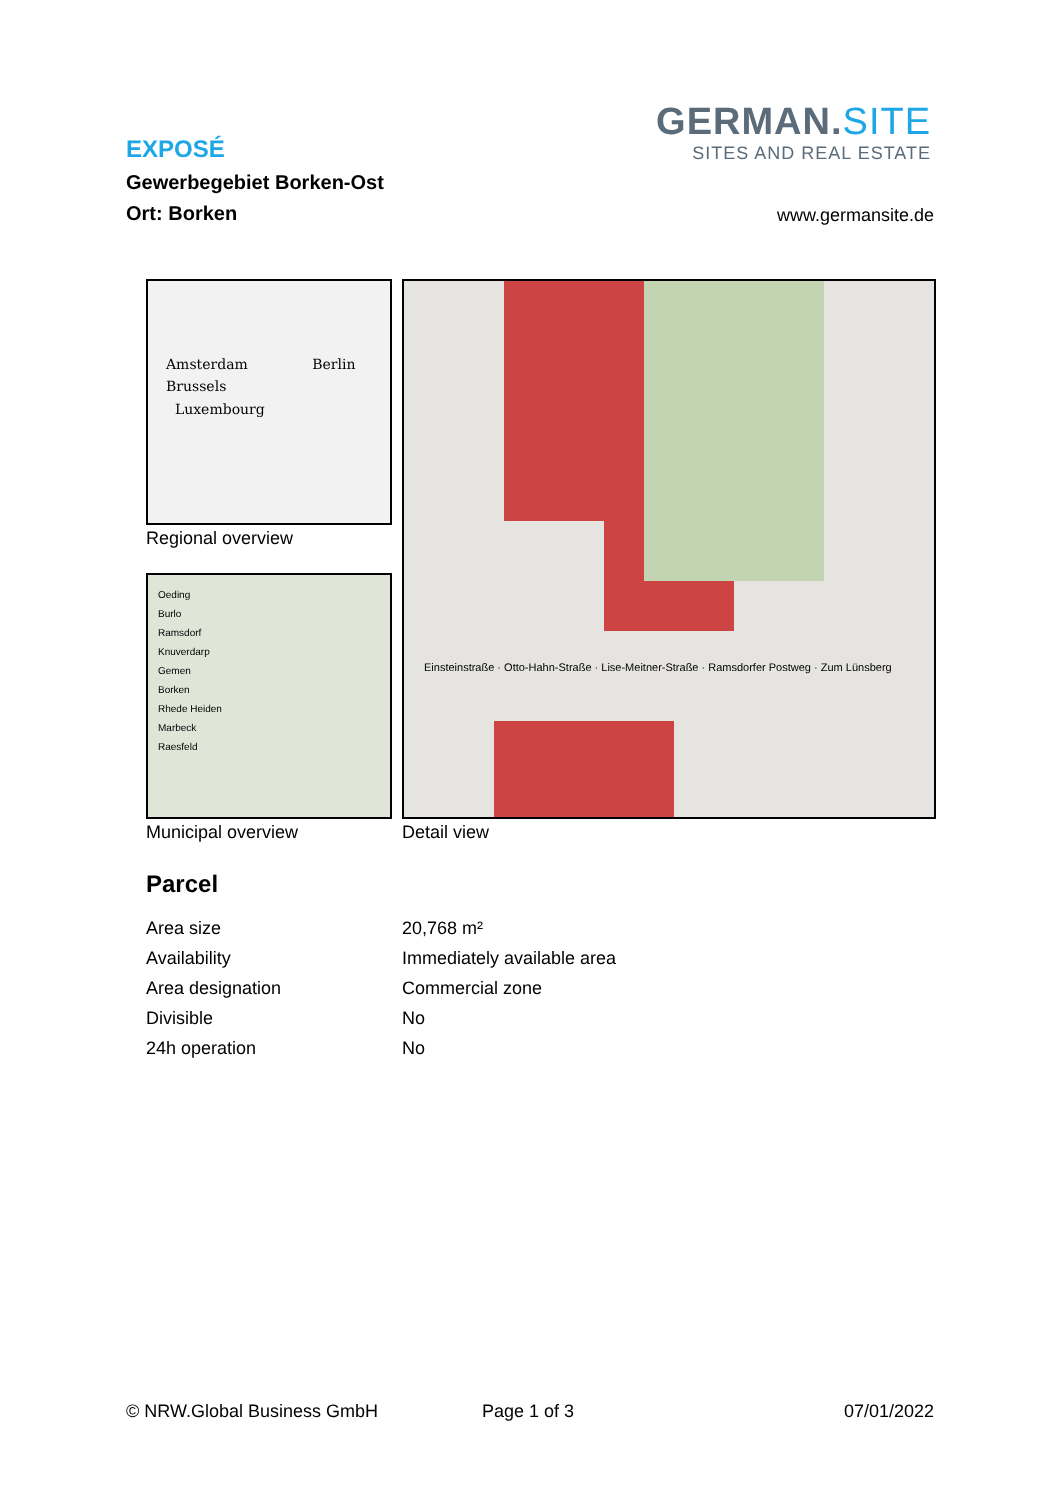EXPOSÉ
Gewerbegebiet Borken-Ost
Ort: Borken
GERMAN.SITE
SITES AND REAL ESTATE
www.germansite.de
Amsterdam Berlin
Brussels
Luxembourg
Regional overview
Oeding
Burlo
Ramsdorf
Knuverdarp
Gemen
Borken
Rhede Heiden
Marbeck
Raesfeld
Municipal overview
Einsteinstraße · Otto-Hahn-Straße · Lise-Meitner-Straße · Ramsdorfer Postweg · Zum Lünsberg
Detail view
Parcel
| Area size | 20,768 m² |
| Availability | Immediately available area |
| Area designation | Commercial zone |
| Divisible | No |
| 24h operation | No |
© NRW.Global Business GmbH Page 1 of 3 07/01/2022